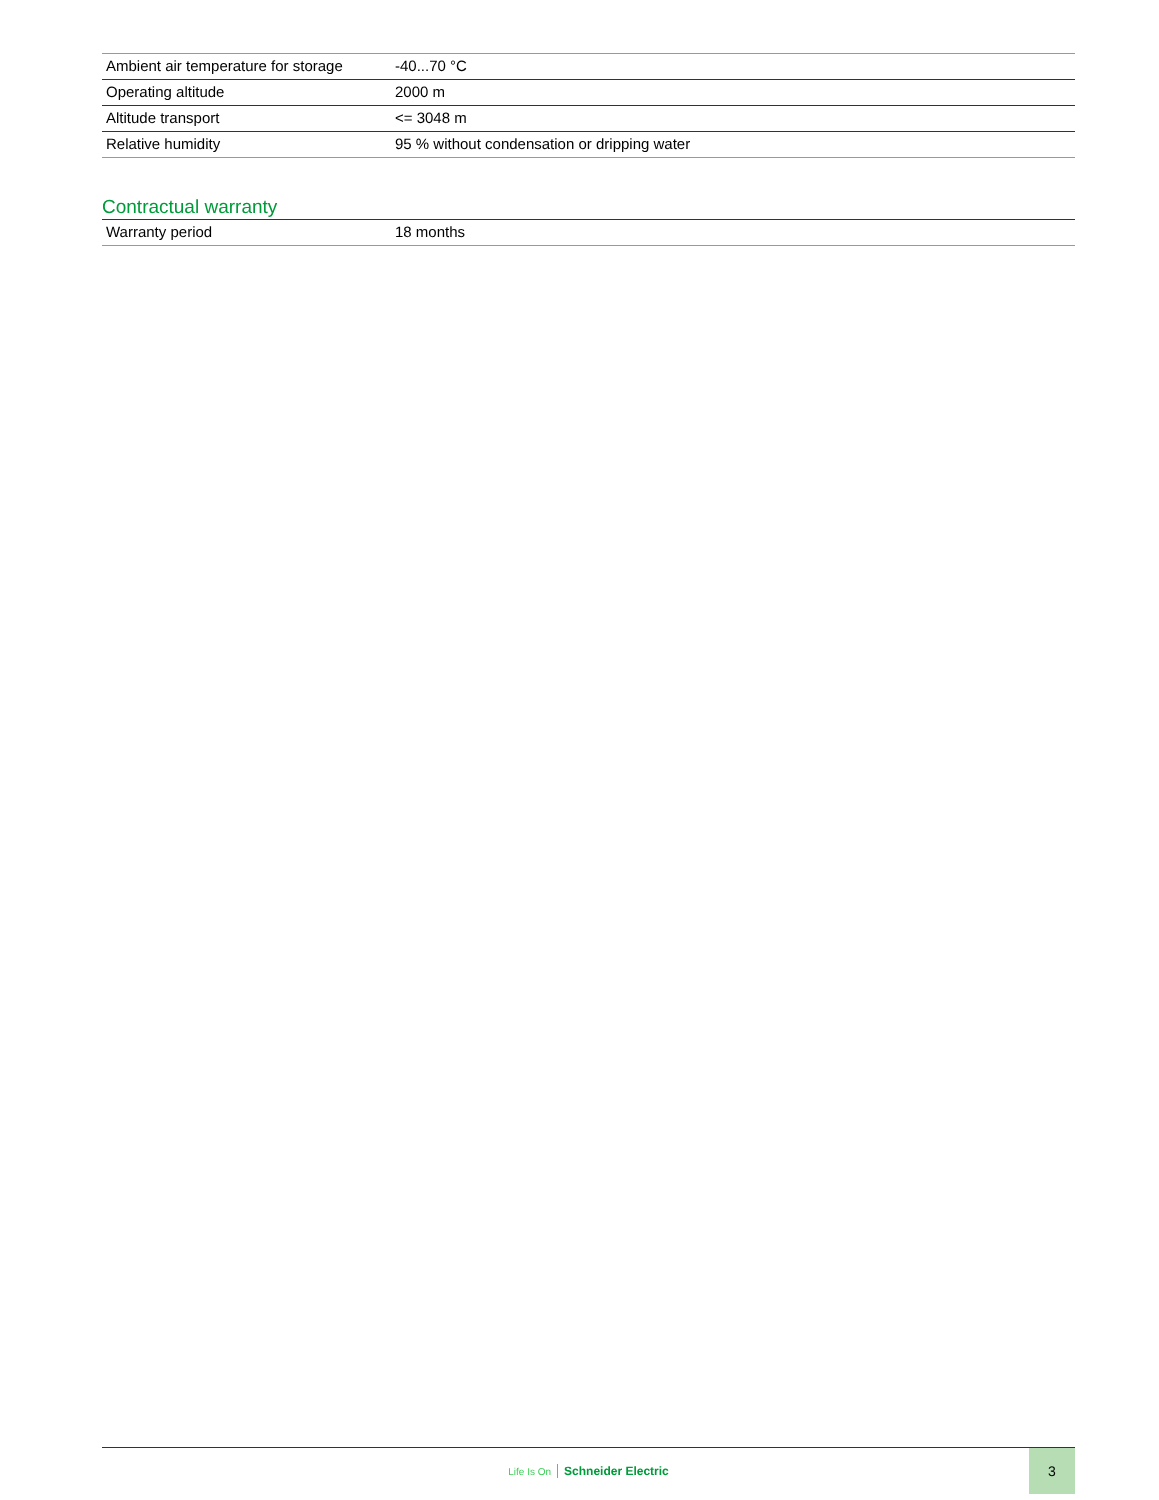| Ambient air temperature for storage | -40...70 °C |
| Operating altitude | 2000 m |
| Altitude transport | <= 3048 m |
| Relative humidity | 95 % without condensation or dripping water |
Contractual warranty
| Warranty period | 18 months |
Life Is On Schneider Electric
3